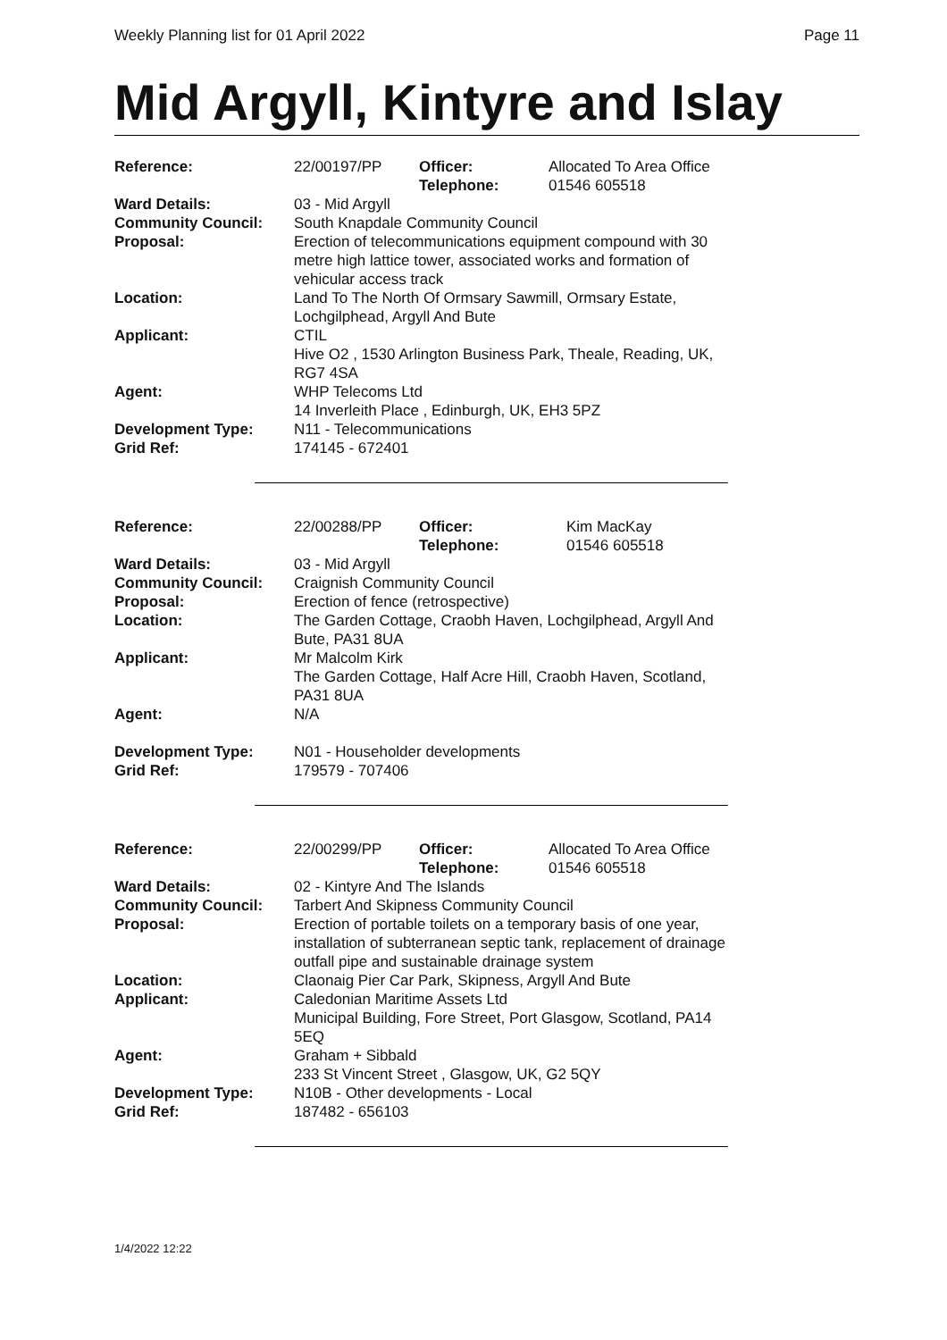Weekly Planning list for 01 April 2022 Page 11
Mid Argyll, Kintyre and Islay
| Reference: | 22/00197/PP | Officer: Telephone: | Allocated To Area Office 01546 605518 |
| Ward Details: | 03 - Mid Argyll | | |
| Community Council: | South Knapdale Community Council | | |
| Proposal: | Erection of telecommunications equipment compound with 30 metre high lattice tower, associated works and formation of vehicular access track | | |
| Location: | Land To The North Of Ormsary Sawmill, Ormsary Estate, Lochgilphead, Argyll And Bute | | |
| Applicant: | CTIL Hive O2 , 1530 Arlington Business Park, Theale, Reading, UK, RG7 4SA | | |
| Agent: | WHP Telecoms Ltd 14 Inverleith Place , Edinburgh, UK, EH3 5PZ | | |
| Development Type: | N11 - Telecommunications | | |
| Grid Ref: | 174145 - 672401 | | |
| Reference: | 22/00288/PP | Officer: Telephone: | Kim MacKay 01546 605518 |
| Ward Details: | 03 - Mid Argyll | | |
| Community Council: | Craignish Community Council | | |
| Proposal: | Erection of fence (retrospective) | | |
| Location: | The Garden Cottage, Craobh Haven, Lochgilphead, Argyll And Bute, PA31 8UA | | |
| Applicant: | Mr Malcolm Kirk The Garden Cottage, Half Acre Hill, Craobh Haven, Scotland, PA31 8UA | | |
| Agent: | N/A | | |
| Development Type: | N01 - Householder developments | | |
| Grid Ref: | 179579 - 707406 | | |
| Reference: | 22/00299/PP | Officer: Telephone: | Allocated To Area Office 01546 605518 |
| Ward Details: | 02 - Kintyre And The Islands | | |
| Community Council: | Tarbert And Skipness Community Council | | |
| Proposal: | Erection of portable toilets on a temporary basis of one year, installation of subterranean septic tank, replacement of drainage outfall pipe and sustainable drainage system | | |
| Location: | Claonaig Pier Car Park, Skipness, Argyll And Bute | | |
| Applicant: | Caledonian Maritime Assets Ltd Municipal Building, Fore Street, Port Glasgow, Scotland, PA14 5EQ | | |
| Agent: | Graham + Sibbald 233 St Vincent Street , Glasgow, UK, G2 5QY | | |
| Development Type: | N10B - Other developments - Local | | |
| Grid Ref: | 187482 - 656103 | | |
1/4/2022 12:22